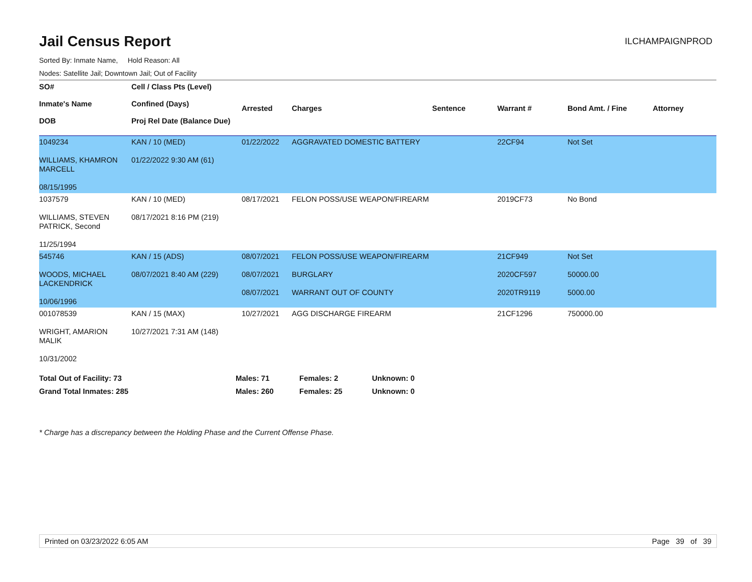Jail Census Report
ILCHAMPAIGNPROD
Sorted By: Inmate Name, Hold Reason: All
Nodes: Satellite Jail; Downtown Jail; Out of Facility
| SO# Inmate's Name DOB | Cell / Class Pts (Level) Confined (Days) Proj Rel Date (Balance Due) | Arrested | Charges | Sentence | Warrant # | Bond Amt. / Fine | Attorney |
| --- | --- | --- | --- | --- | --- | --- | --- |
| 1049234 WILLIAMS, KHAMRON MARCELL 08/15/1995 | KAN / 10 (MED) 01/22/2022 9:30 AM (61) | 01/22/2022 | AGGRAVATED DOMESTIC BATTERY | | 22CF94 | Not Set | |
| 1037579 WILLIAMS, STEVEN PATRICK, Second 11/25/1994 | KAN / 10 (MED) 08/17/2021 8:16 PM (219) | 08/17/2021 | FELON POSS/USE WEAPON/FIREARM | | 2019CF73 | No Bond | |
| 545746 WOODS, MICHAEL LACKENDRICK 10/06/1996 | KAN / 15 (ADS) 08/07/2021 8:40 AM (229) | 08/07/2021 08/07/2021 08/07/2021 | FELON POSS/USE WEAPON/FIREARM BURGLARY WARRANT OUT OF COUNTY | | 21CF949 2020CF597 2020TR9119 | Not Set 50000.00 5000.00 | |
| 001078539 WRIGHT, AMARION MALIK 10/31/2002 | KAN / 15 (MAX) 10/27/2021 7:31 AM (148) | 10/27/2021 | AGG DISCHARGE FIREARM | | 21CF1296 | 750000.00 | |
| Total Out of Facility: 73 | Males: 71 | Females: 2 | Unknown: 0 |
| Grand Total Inmates: 285 | Males: 260 | Females: 25 | Unknown: 0 |
* Charge has a discrepancy between the Holding Phase and the Current Offense Phase.
Printed on 03/23/2022 6:05 AM Page 39 of 39